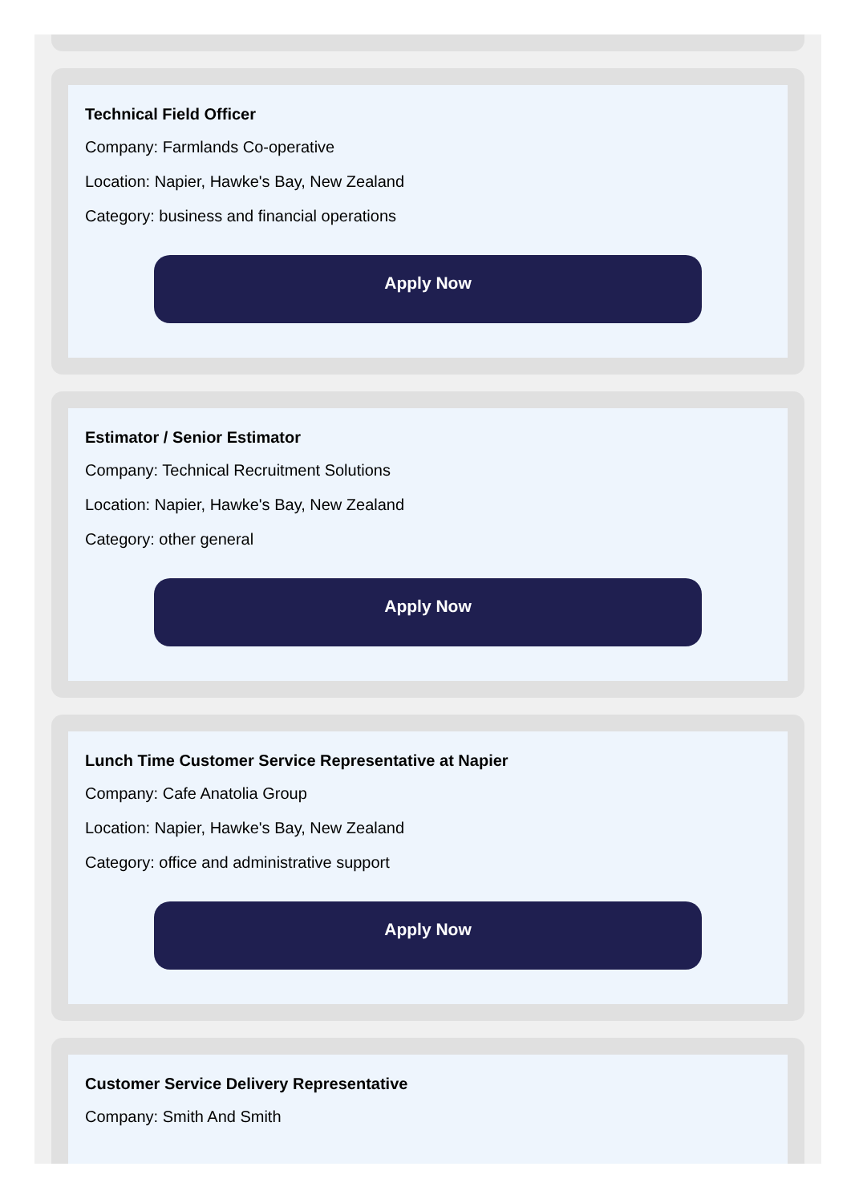Technical Field Officer
Company: Farmlands Co-operative
Location: Napier, Hawke's Bay, New Zealand
Category: business and financial operations
Apply Now
Estimator / Senior Estimator
Company: Technical Recruitment Solutions
Location: Napier, Hawke's Bay, New Zealand
Category: other general
Apply Now
Lunch Time Customer Service Representative at Napier
Company: Cafe Anatolia Group
Location: Napier, Hawke's Bay, New Zealand
Category: office and administrative support
Apply Now
Customer Service Delivery Representative
Company: Smith And Smith